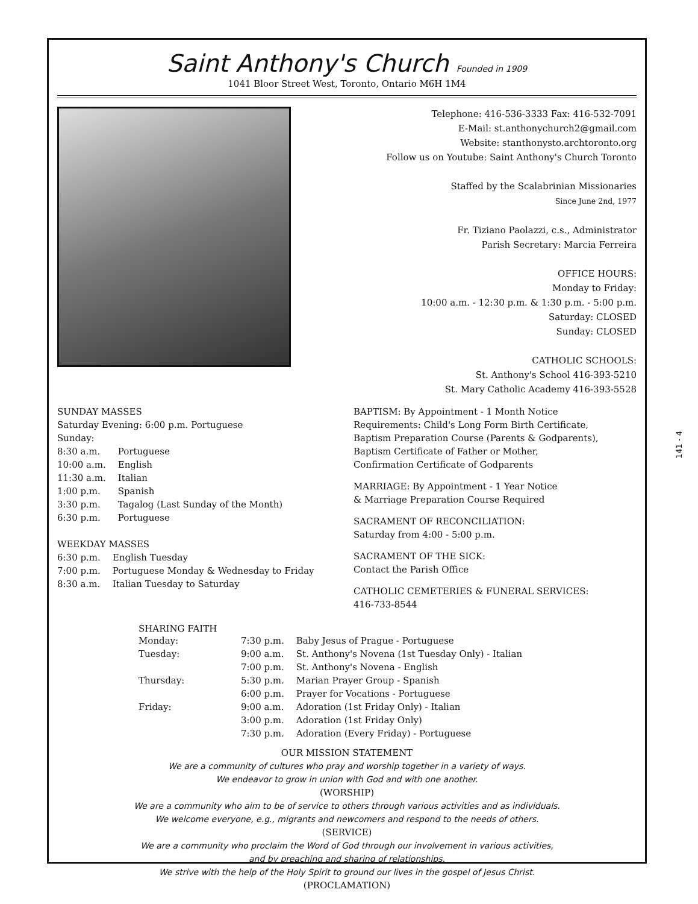Saint Anthony's Church Founded in 1909
1041 Bloor Street West, Toronto, Ontario M6H 1M4
Telephone: 416-536-3333 Fax: 416-532-7091
E-Mail: st.anthonychurch2@gmail.com
Website: stanthonysto.archtoronto.org
Follow us on Youtube: Saint Anthony's Church Toronto
Staffed by the Scalabrinian Missionaries
Since June 2nd, 1977
Fr. Tiziano Paolazzi, c.s., Administrator
Parish Secretary: Marcia Ferreira
OFFICE HOURS:
Monday to Friday:
10:00 a.m. - 12:30 p.m. & 1:30 p.m. - 5:00 p.m.
Saturday: CLOSED
Sunday: CLOSED
CATHOLIC SCHOOLS:
St. Anthony's School 416-393-5210
St. Mary Catholic Academy 416-393-5528
SUNDAY MASSES
Saturday Evening: 6:00 p.m. Portuguese
Sunday:
| 8:30 a.m. | Portuguese |
| 10:00 a.m. | English |
| 11:30 a.m. | Italian |
| 1:00 p.m. | Spanish |
| 3:30 p.m. | Tagalog (Last Sunday of the Month) |
| 6:30 p.m. | Portuguese |
WEEKDAY MASSES
| 6:30 p.m. | English Tuesday |
| 7:00 p.m. | Portuguese Monday & Wednesday to Friday |
| 8:30 a.m. | Italian Tuesday to Saturday |
BAPTISM: By Appointment - 1 Month Notice
Requirements: Child's Long Form Birth Certificate,
Baptism Preparation Course (Parents & Godparents),
Baptism Certificate of Father or Mother,
Confirmation Certificate of Godparents
MARRIAGE: By Appointment - 1 Year Notice
& Marriage Preparation Course Required
SACRAMENT OF RECONCILIATION:
Saturday from 4:00 - 5:00 p.m.
SACRAMENT OF THE SICK:
Contact the Parish Office
CATHOLIC CEMETERIES & FUNERAL SERVICES:
416-733-8544
SHARING FAITH
| Monday: | 7:30 p.m. | Baby Jesus of Prague - Portuguese |
| Tuesday: | 9:00 a.m. | St. Anthony's Novena (1st Tuesday Only) - Italian |
| | 7:00 p.m. | St. Anthony's Novena - English |
| Thursday: | 5:30 p.m. | Marian Prayer Group - Spanish |
| | 6:00 p.m. | Prayer for Vocations - Portuguese |
| Friday: | 9:00 a.m. | Adoration (1st Friday Only) - Italian |
| | 3:00 p.m. | Adoration (1st Friday Only) |
| | 7:30 p.m. | Adoration (Every Friday) - Portuguese |
OUR MISSION STATEMENT
We are a community of cultures who pray and worship together in a variety of ways.
We endeavor to grow in union with God and with one another.
(WORSHIP)
We are a community who aim to be of service to others through various activities and as individuals.
We welcome everyone, e.g., migrants and newcomers and respond to the needs of others.
(SERVICE)
We are a community who proclaim the Word of God through our involvement in various activities,
and by preaching and sharing of relationships.
We strive with the help of the Holy Spirit to ground our lives in the gospel of Jesus Christ.
(PROCLAMATION)
141 - 4